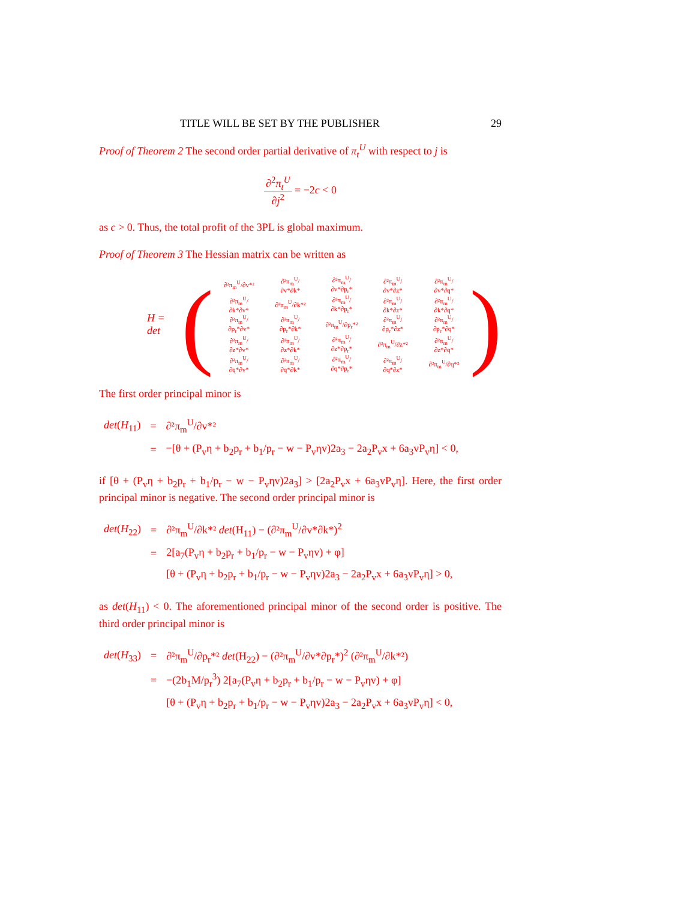TITLE WILL BE SET BY THE PUBLISHER 29
Proof of Theorem 2 The second order partial derivative of π<sub>t</sub><sup>U</sup> with respect to j is
∂<sup>2</sup>π<sub>t</sub><sup>U</sup> ∂j<sup>2</sup> = −2c < 0
as c > 0. Thus, the total profit of the 3PL is global maximum.
Proof of Theorem 3 The Hessian matrix can be written as
H = det (
| ∂²π<sub>m</sub><sup>U</sup>/∂v*² | ∂²π<sub>m</sub><sup>U</sup>/∂v*∂k* | ∂²π<sub>m</sub><sup>U</sup>/∂v*∂p<sub>r</sub>* | ∂²π<sub>m</sub><sup>U</sup>/∂v*∂z* | ∂²π<sub>m</sub><sup>U</sup>/∂v*∂q* |
| ∂²π<sub>m</sub><sup>U</sup>/∂k*∂v* | ∂²π<sub>m</sub><sup>U</sup>/∂k*² | ∂²π<sub>m</sub><sup>U</sup>/∂k*∂p<sub>r</sub>* | ∂²π<sub>m</sub><sup>U</sup>/∂k*∂z* | ∂²π<sub>m</sub><sup>U</sup>/∂k*∂q* |
| ∂²π<sub>m</sub><sup>U</sup>/∂p<sub>r</sub>*∂v* | ∂²π<sub>m</sub><sup>U</sup>/∂p<sub>r</sub>*∂k* | ∂²π<sub>m</sub><sup>U</sup>/∂p<sub>r</sub>*² | ∂²π<sub>m</sub><sup>U</sup>/∂p<sub>r</sub>*∂z* | ∂²π<sub>m</sub><sup>U</sup>/∂p<sub>r</sub>*∂q* |
| ∂²π<sub>m</sub><sup>U</sup>/∂z*∂v* | ∂²π<sub>m</sub><sup>U</sup>/∂z*∂k* | ∂²π<sub>m</sub><sup>U</sup>/∂z*∂p<sub>r</sub>* | ∂²π<sub>m</sub><sup>U</sup>/∂z*² | ∂²π<sub>m</sub><sup>U</sup>/∂z*∂q* |
| ∂²π<sub>m</sub><sup>U</sup>/∂q*∂v* | ∂²π<sub>m</sub><sup>U</sup>/∂q*∂k* | ∂²π<sub>m</sub><sup>U</sup>/∂q*∂p<sub>r</sub>* | ∂²π<sub>m</sub><sup>U</sup>/∂q*∂z* | ∂²π<sub>m</sub><sup>U</sup>/∂q*² |
)
The first order principal minor is
| det ( H<sub>11</sub>) | = | ∂²π<sub>m</sub><sup>U</sup>/∂v*² |
| | = | −[θ + (P<sub>v</sub>η + b<sub>2</sub>p<sub>r</sub> + b<sub>1</sub>/p<sub>r</sub> − w − P<sub>v</sub>ηv)2a<sub>3</sub> − 2a<sub>2</sub>P<sub>v</sub>x + 6a<sub>3</sub>vP<sub>v</sub>η] < 0, |
if [θ + (P<sub>v</sub>η + b<sub>2</sub>p<sub>r</sub> + b<sub>1</sub>/p<sub>r</sub> − w − P<sub>v</sub>ηv)2a<sub>3</sub>] > [2a<sub>2</sub>P<sub>v</sub>x + 6a<sub>3</sub>vP<sub>v</sub>η]. Here, the first order principal minor is negative. The second order principal minor is
| det ( H<sub>22</sub>) | = | ∂²π<sub>m</sub><sup>U</sup>/∂k*² det (H<sub>11</sub>) − (∂²π<sub>m</sub><sup>U</sup>/∂v*∂k*)<sup>2</sup> |
| | = | 2[a<sub>7</sub>(P<sub>v</sub>η + b<sub>2</sub>p<sub>r</sub> + b<sub>1</sub>/p<sub>r</sub> − w − P<sub>v</sub>ηv) + φ] |
| | | [θ + (P<sub>v</sub>η + b<sub>2</sub>p<sub>r</sub> + b<sub>1</sub>/p<sub>r</sub> − w − P<sub>v</sub>ηv)2a<sub>3</sub> − 2a<sub>2</sub>P<sub>v</sub>x + 6a<sub>3</sub>vP<sub>v</sub>η] > 0, |
as det(H<sub>11</sub>) < 0. The aforementioned principal minor of the second order is positive. The third order principal minor is
| det ( H<sub>33</sub>) | = | ∂²π<sub>m</sub><sup>U</sup>/∂p<sub>r</sub>*² det (H<sub>22</sub>) − (∂²π<sub>m</sub><sup>U</sup>/∂v*∂p<sub>r</sub>*)<sup>2</sup> (∂²π<sub>m</sub><sup>U</sup>/∂k*²) |
| | = | −(2b<sub>1</sub>M/p<sub>r</sub><sup>3</sup>) 2[a<sub>7</sub>(P<sub>v</sub>η + b<sub>2</sub>p<sub>r</sub> + b<sub>1</sub>/p<sub>r</sub> − w − P<sub>v</sub>ηv) + φ] |
| | | [θ + (P<sub>v</sub>η + b<sub>2</sub>p<sub>r</sub> + b<sub>1</sub>/p<sub>r</sub> − w − P<sub>v</sub>ηv)2a<sub>3</sub> − 2a<sub>2</sub>P<sub>v</sub>x + 6a<sub>3</sub>vP<sub>v</sub>η] < 0, |